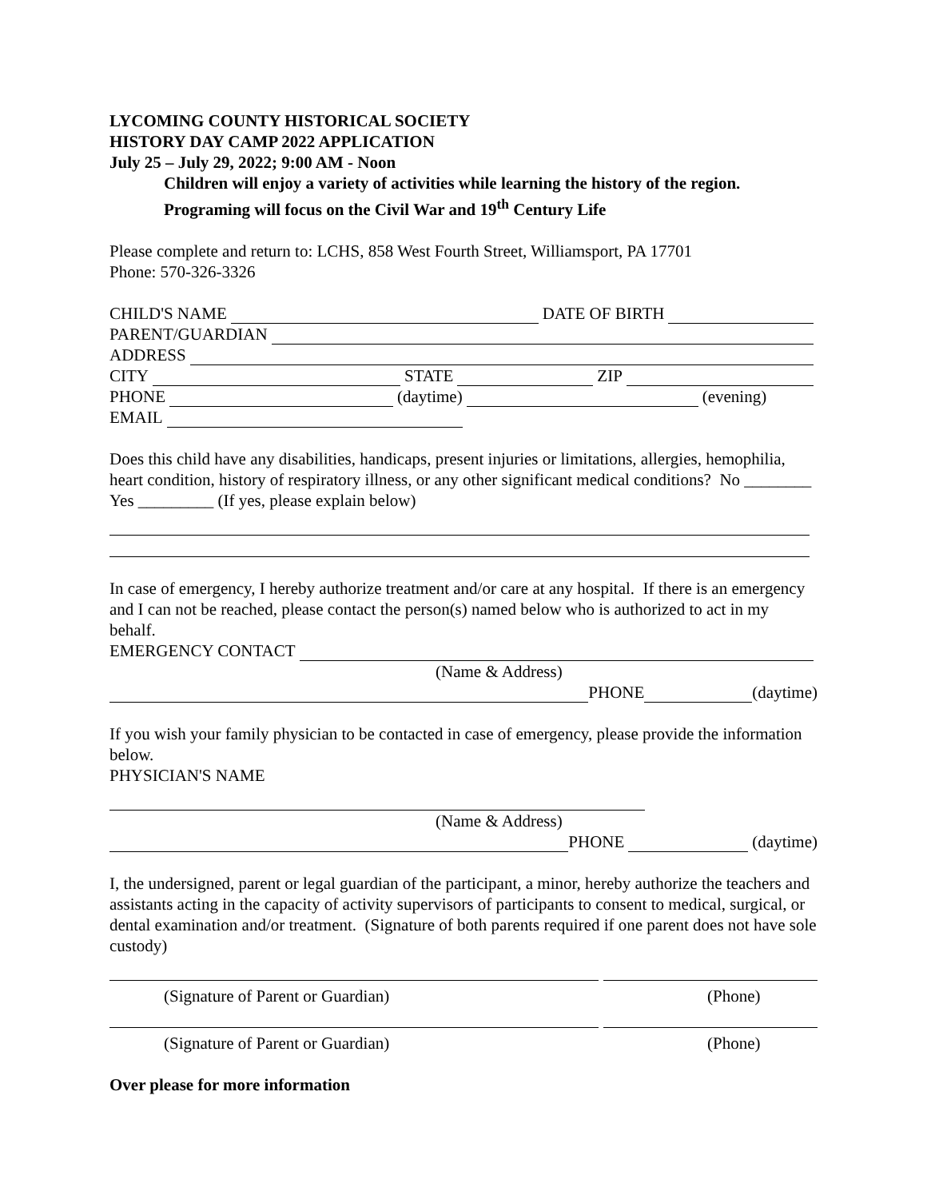LYCOMING COUNTY HISTORICAL SOCIETY
HISTORY DAY CAMP 2022 APPLICATION
July 25 – July 29, 2022; 9:00 AM - Noon
Children will enjoy a variety of activities while learning the history of the region.
Programing will focus on the Civil War and 19<sup>th</sup> Century Life
Please complete and return to: LCHS, 858 West Fourth Street, Williamsport, PA 17701
Phone: 570-326-3326
CHILD'S NAME DATE OF BIRTH
PARENT/GUARDIAN
ADDRESS
CITY STATE ZIP
PHONE (daytime) (evening)
EMAIL
Does this child have any disabilities, handicaps, present injuries or limitations, allergies, hemophilia, heart condition, history of respiratory illness, or any other significant medical conditions? No ________ Yes _________ (If yes, please explain below)
In case of emergency, I hereby authorize treatment and/or care at any hospital. If there is an emergency and I can not be reached, please contact the person(s) named below who is authorized to act in my behalf.
EMERGENCY CONTACT
(Name & Address)
PHONE (daytime)
If you wish your family physician to be contacted in case of emergency, please provide the information below.
PHYSICIAN'S NAME
(Name & Address)
PHONE (daytime)
I, the undersigned, parent or legal guardian of the participant, a minor, hereby authorize the teachers and assistants acting in the capacity of activity supervisors of participants to consent to medical, surgical, or dental examination and/or treatment. (Signature of both parents required if one parent does not have sole custody)
(Signature of Parent or Guardian) (Phone)
(Signature of Parent or Guardian) (Phone)
Over please for more information